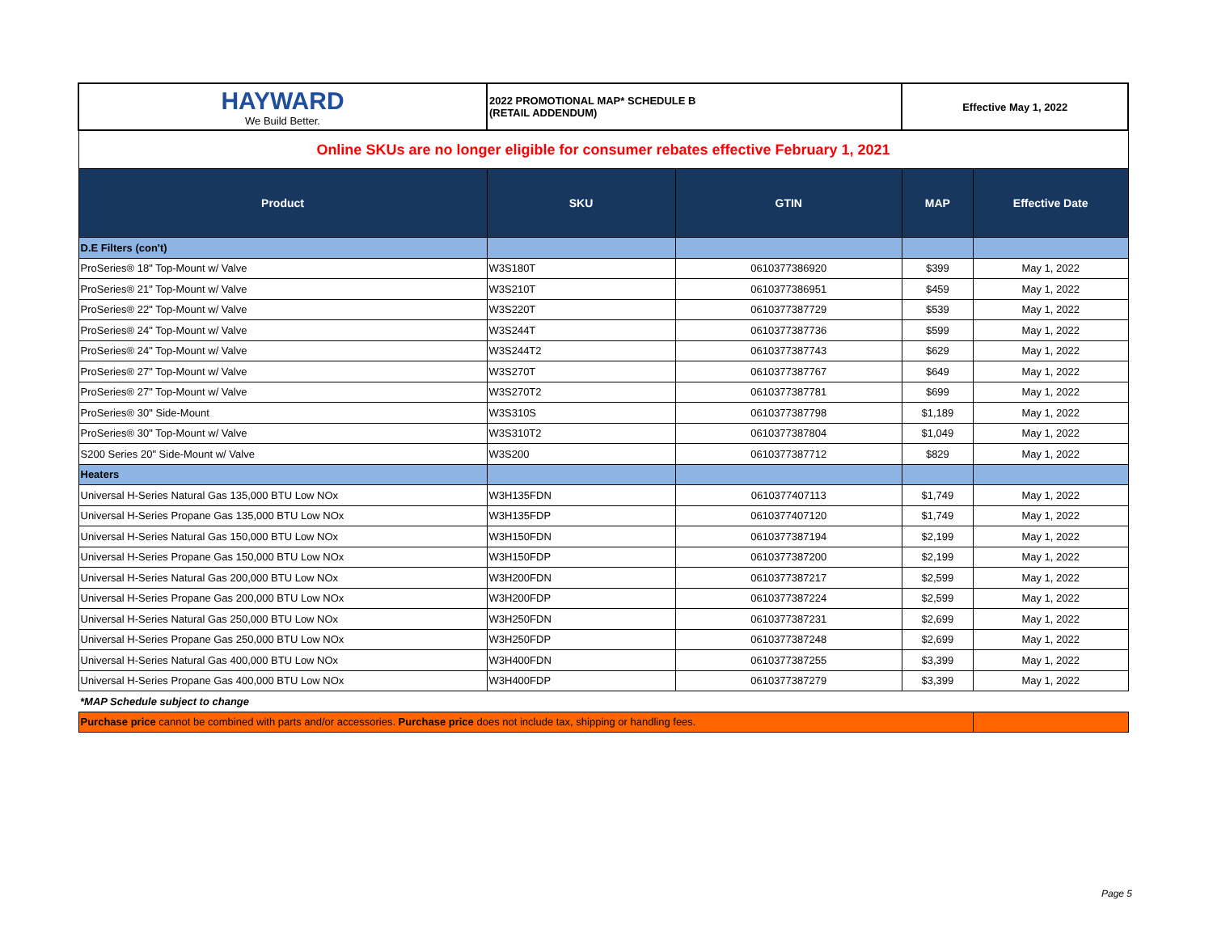| HAYWARD We Build Better. | 2022 PROMOTIONAL MAP* SCHEDULE B (RETAIL ADDENDUM) | | Effective May 1, 2022 | |
| Online SKUs are no longer eligible for consumer rebates effective February 1, 2021 | | | | |
| Product | SKU | GTIN | MAP | Effective Date |
| D.E Filters (con't) | | | | |
| ProSeries® 18" Top-Mount w/ Valve | W3S180T | 0610377386920 | $399 | May 1, 2022 |
| ProSeries® 21" Top-Mount w/ Valve | W3S210T | 0610377386951 | $459 | May 1, 2022 |
| ProSeries® 22" Top-Mount w/ Valve | W3S220T | 0610377387729 | $539 | May 1, 2022 |
| ProSeries® 24" Top-Mount w/ Valve | W3S244T | 0610377387736 | $599 | May 1, 2022 |
| ProSeries® 24" Top-Mount w/ Valve | W3S244T2 | 0610377387743 | $629 | May 1, 2022 |
| ProSeries® 27" Top-Mount w/ Valve | W3S270T | 0610377387767 | $649 | May 1, 2022 |
| ProSeries® 27" Top-Mount w/ Valve | W3S270T2 | 0610377387781 | $699 | May 1, 2022 |
| ProSeries® 30" Side-Mount | W3S310S | 0610377387798 | $1,189 | May 1, 2022 |
| ProSeries® 30" Top-Mount w/ Valve | W3S310T2 | 0610377387804 | $1,049 | May 1, 2022 |
| S200 Series 20" Side-Mount w/ Valve | W3S200 | 0610377387712 | $829 | May 1, 2022 |
| Heaters | | | | |
| Universal H-Series Natural Gas 135,000 BTU Low NOx | W3H135FDN | 0610377407113 | $1,749 | May 1, 2022 |
| Universal H-Series Propane Gas 135,000 BTU Low NOx | W3H135FDP | 0610377407120 | $1,749 | May 1, 2022 |
| Universal H-Series Natural Gas 150,000 BTU Low NOx | W3H150FDN | 0610377387194 | $2,199 | May 1, 2022 |
| Universal H-Series Propane Gas 150,000 BTU Low NOx | W3H150FDP | 0610377387200 | $2,199 | May 1, 2022 |
| Universal H-Series Natural Gas 200,000 BTU Low NOx | W3H200FDN | 0610377387217 | $2,599 | May 1, 2022 |
| Universal H-Series Propane Gas 200,000 BTU Low NOx | W3H200FDP | 0610377387224 | $2,599 | May 1, 2022 |
| Universal H-Series Natural Gas 250,000 BTU Low NOx | W3H250FDN | 0610377387231 | $2,699 | May 1, 2022 |
| Universal H-Series Propane Gas 250,000 BTU Low NOx | W3H250FDP | 0610377387248 | $2,699 | May 1, 2022 |
| Universal H-Series Natural Gas 400,000 BTU Low NOx | W3H400FDN | 0610377387255 | $3,399 | May 1, 2022 |
| Universal H-Series Propane Gas 400,000 BTU Low NOx | W3H400FDP | 0610377387279 | $3,399 | May 1, 2022 |
| *MAP Schedule subject to change | | | | |
| Purchase price cannot be combined with parts and/or accessories. Purchase price does not include tax, shipping or handling fees. | | | | |
Page 5